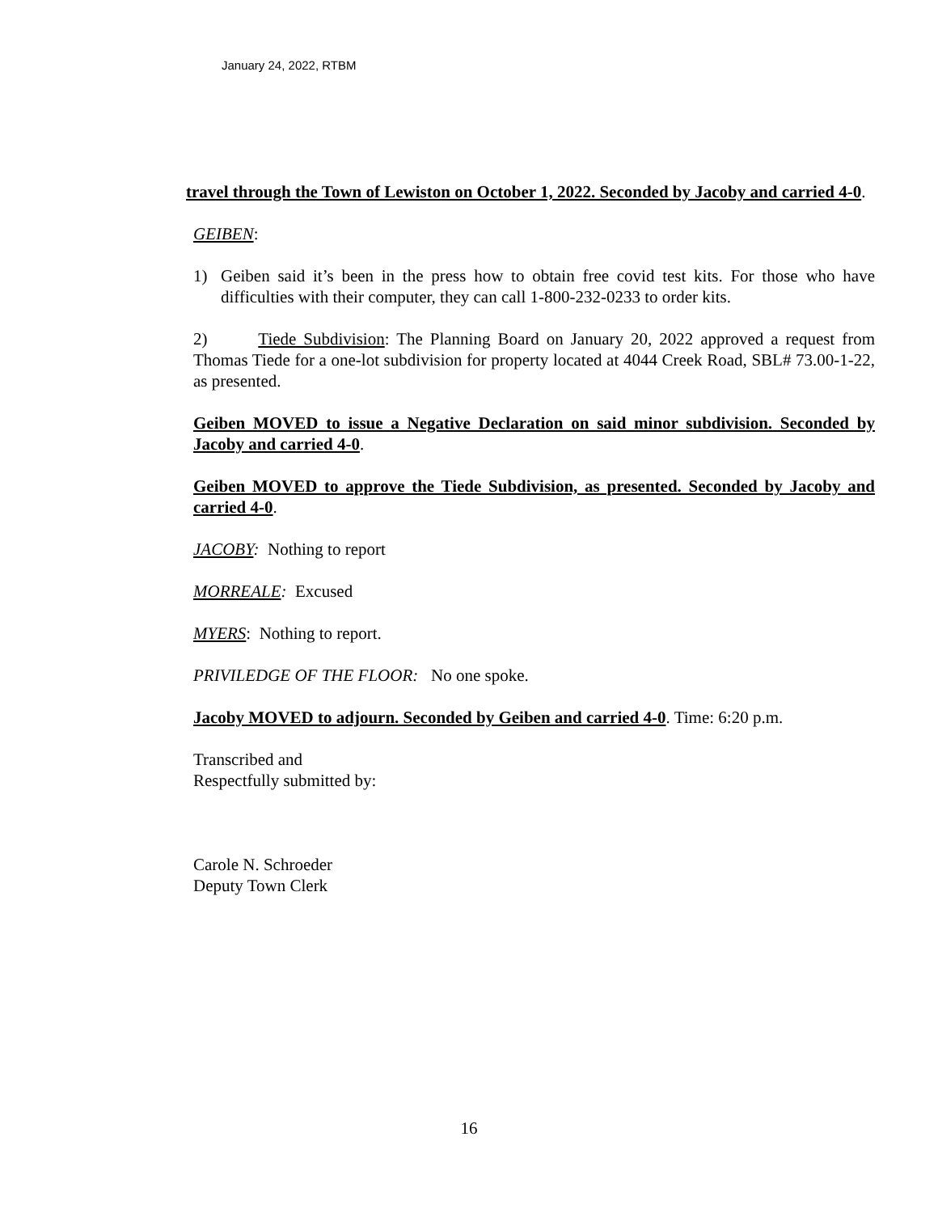January 24, 2022, RTBM
travel through the Town of Lewiston on October 1, 2022. Seconded by Jacoby and carried 4-0.
GEIBEN:
1) Geiben said it’s been in the press how to obtain free covid test kits. For those who have difficulties with their computer, they can call 1-800-232-0233 to order kits.
2) Tiede Subdivision: The Planning Board on January 20, 2022 approved a request from Thomas Tiede for a one-lot subdivision for property located at 4044 Creek Road, SBL# 73.00-1-22, as presented.
Geiben MOVED to issue a Negative Declaration on said minor subdivision. Seconded by Jacoby and carried 4-0.
Geiben MOVED to approve the Tiede Subdivision, as presented. Seconded by Jacoby and carried 4-0.
JACOBY: Nothing to report
MORREALE: Excused
MYERS: Nothing to report.
PRIVILEDGE OF THE FLOOR: No one spoke.
Jacoby MOVED to adjourn. Seconded by Geiben and carried 4-0. Time: 6:20 p.m.
Transcribed and
Respectfully submitted by:
Carole N. Schroeder
Deputy Town Clerk
16